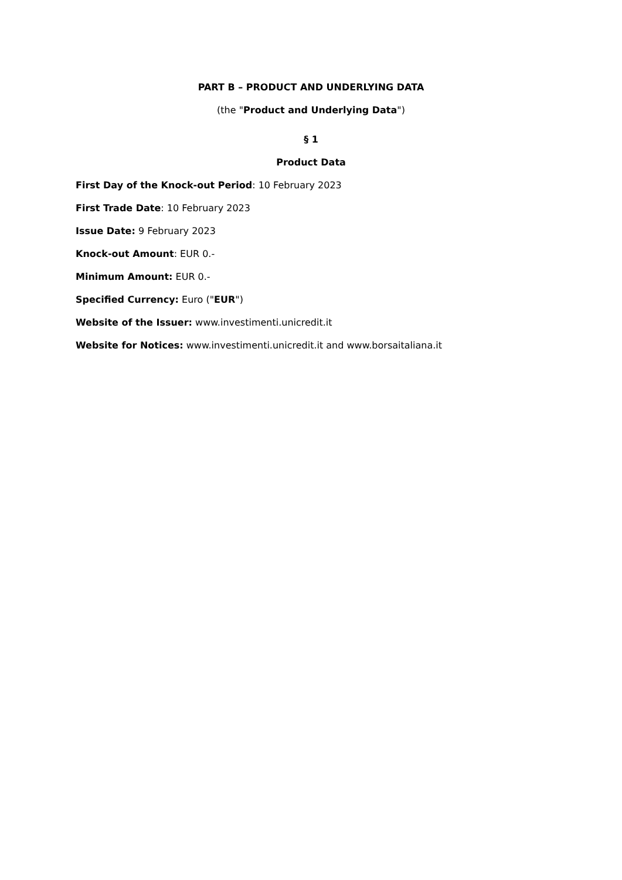PART B – PRODUCT AND UNDERLYING DATA
(the "Product and Underlying Data")
§ 1
Product Data
First Day of the Knock-out Period: 10 February 2023
First Trade Date: 10 February 2023
Issue Date: 9 February 2023
Knock-out Amount: EUR 0.-
Minimum Amount: EUR 0.-
Specified Currency: Euro ("EUR")
Website of the Issuer: www.investimenti.unicredit.it
Website for Notices: www.investimenti.unicredit.it and www.borsaitaliana.it